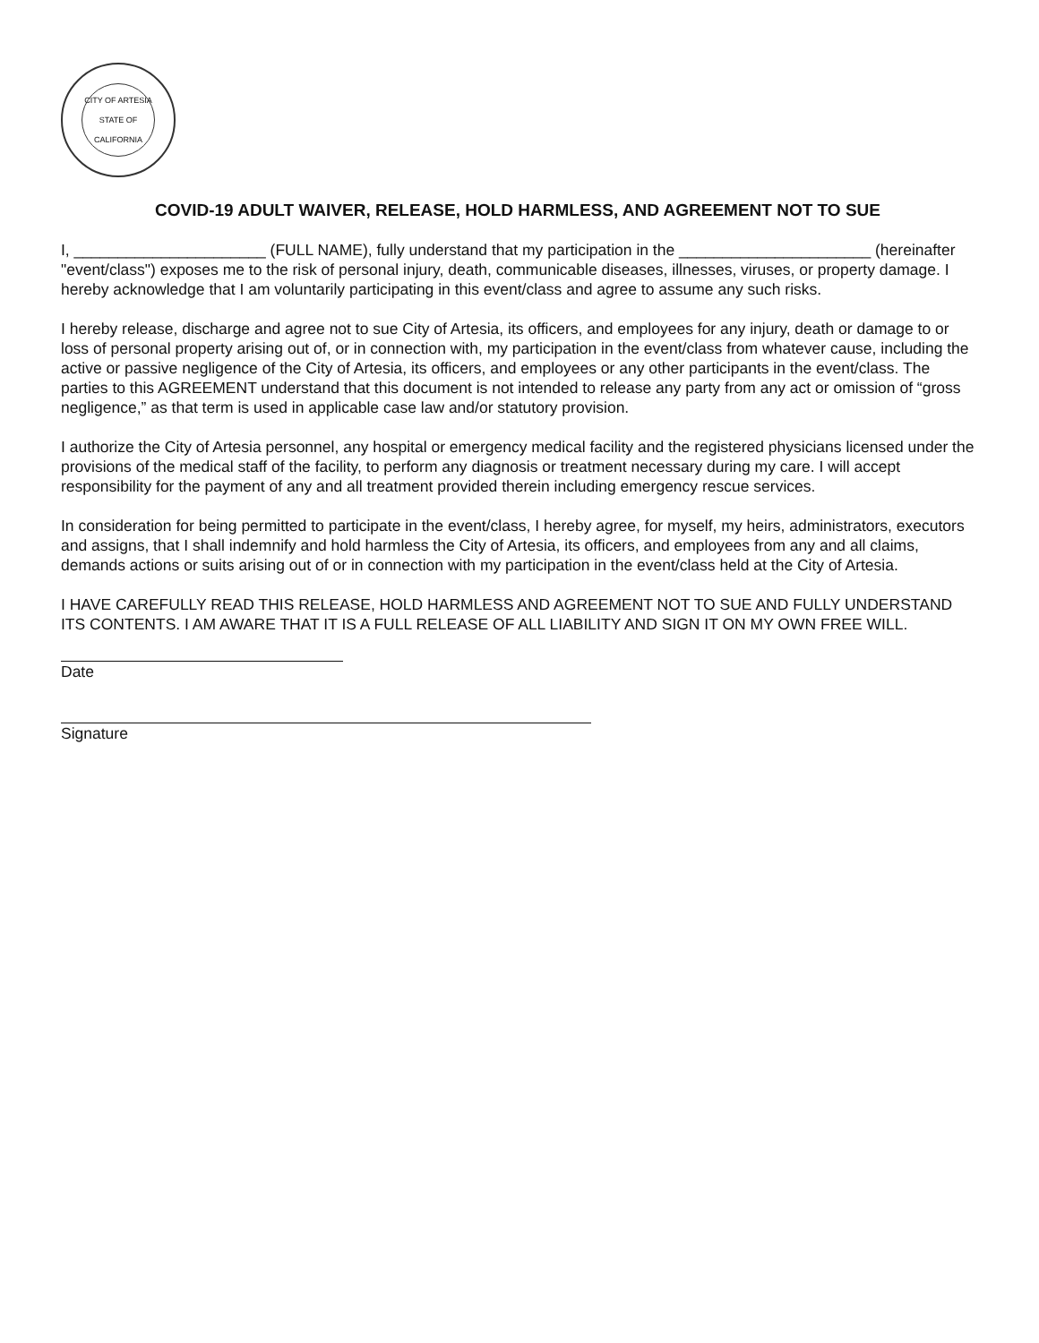CITY OF ARTESIA
STATE OF CALIFORNIA
COVID-19 ADULT WAIVER, RELEASE, HOLD HARMLESS, AND AGREEMENT NOT TO SUE
I, ______________________ (FULL NAME), fully understand that my participation in the ______________________ (hereinafter "event/class") exposes me to the risk of personal injury, death, communicable diseases, illnesses, viruses, or property damage. I hereby acknowledge that I am voluntarily participating in this event/class and agree to assume any such risks.
I hereby release, discharge and agree not to sue City of Artesia, its officers, and employees for any injury, death or damage to or loss of personal property arising out of, or in connection with, my participation in the event/class from whatever cause, including the active or passive negligence of the City of Artesia, its officers, and employees or any other participants in the event/class. The parties to this AGREEMENT understand that this document is not intended to release any party from any act or omission of “gross negligence,” as that term is used in applicable case law and/or statutory provision.
I authorize the City of Artesia personnel, any hospital or emergency medical facility and the registered physicians licensed under the provisions of the medical staff of the facility, to perform any diagnosis or treatment necessary during my care. I will accept responsibility for the payment of any and all treatment provided therein including emergency rescue services.
In consideration for being permitted to participate in the event/class, I hereby agree, for myself, my heirs, administrators, executors and assigns, that I shall indemnify and hold harmless the City of Artesia, its officers, and employees from any and all claims, demands actions or suits arising out of or in connection with my participation in the event/class held at the City of Artesia.
I HAVE CAREFULLY READ THIS RELEASE, HOLD HARMLESS AND AGREEMENT NOT TO SUE AND FULLY UNDERSTAND ITS CONTENTS. I AM AWARE THAT IT IS A FULL RELEASE OF ALL LIABILITY AND SIGN IT ON MY OWN FREE WILL.
Date
Signature